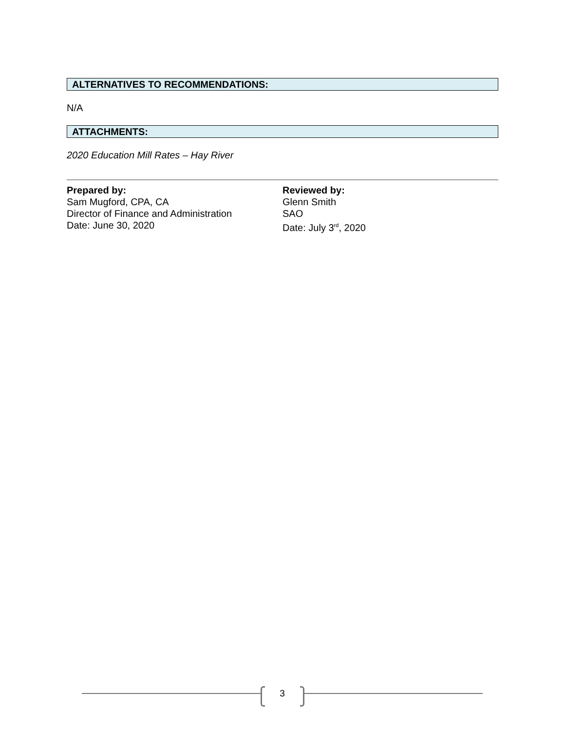ALTERNATIVES TO RECOMMENDATIONS:
N/A
ATTACHMENTS:
2020 Education Mill Rates – Hay River
Prepared by:
Sam Mugford, CPA, CA
Director of Finance and Administration
Date: June 30, 2020
Reviewed by:
Glenn Smith
SAO
Date: July 3<sup>rd</sup>, 2020
3